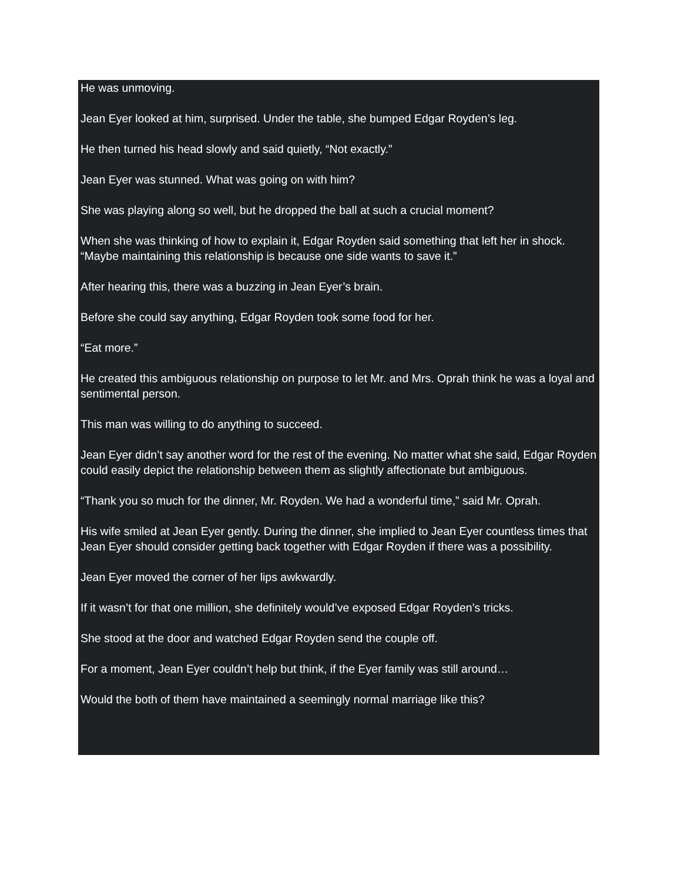He was unmoving.
Jean Eyer looked at him, surprised. Under the table, she bumped Edgar Royden’s leg.
He then turned his head slowly and said quietly, “Not exactly.”
Jean Eyer was stunned. What was going on with him?
She was playing along so well, but he dropped the ball at such a crucial moment?
When she was thinking of how to explain it, Edgar Royden said something that left her in shock. “Maybe maintaining this relationship is because one side wants to save it.”
After hearing this, there was a buzzing in Jean Eyer’s brain.
Before she could say anything, Edgar Royden took some food for her.
“Eat more.”
He created this ambiguous relationship on purpose to let Mr. and Mrs. Oprah think he was a loyal and sentimental person.
This man was willing to do anything to succeed.
Jean Eyer didn’t say another word for the rest of the evening. No matter what she said, Edgar Royden could easily depict the relationship between them as slightly affectionate but ambiguous.
“Thank you so much for the dinner, Mr. Royden. We had a wonderful time,” said Mr. Oprah.
His wife smiled at Jean Eyer gently. During the dinner, she implied to Jean Eyer countless times that Jean Eyer should consider getting back together with Edgar Royden if there was a possibility.
Jean Eyer moved the corner of her lips awkwardly.
If it wasn’t for that one million, she definitely would’ve exposed Edgar Royden’s tricks.
She stood at the door and watched Edgar Royden send the couple off.
For a moment, Jean Eyer couldn’t help but think, if the Eyer family was still around…
Would the both of them have maintained a seemingly normal marriage like this?